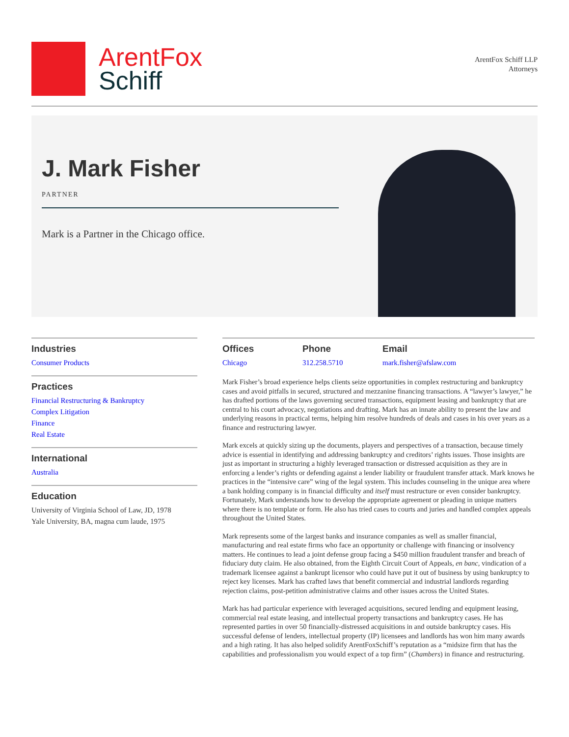ArentFox
Schiff
ArentFox Schiff LLP
Attorneys
J. Mark Fisher
PARTNER
Mark is a Partner in the Chicago office.
Industries
Consumer Products
Practices
Financial Restructuring & Bankruptcy
Complex Litigation
Finance
Real Estate
International
Australia
Education
University of Virginia School of Law, JD, 1978
Yale University, BA, magna cum laude, 1975
Offices
Chicago
Phone
312.258.5710
Email
mark.fisher@afslaw.com
Mark Fisher’s broad experience helps clients seize opportunities in complex restructuring and bankruptcy cases and avoid pitfalls in secured, structured and mezzanine financing transactions. A “lawyer’s lawyer,” he has drafted portions of the laws governing secured transactions, equipment leasing and bankruptcy that are central to his court advocacy, negotiations and drafting. Mark has an innate ability to present the law and underlying reasons in practical terms, helping him resolve hundreds of deals and cases in his over years as a finance and restructuring lawyer.
Mark excels at quickly sizing up the documents, players and perspectives of a transaction, because timely advice is essential in identifying and addressing bankruptcy and creditors’ rights issues. Those insights are just as important in structuring a highly leveraged transaction or distressed acquisition as they are in enforcing a lender’s rights or defending against a lender liability or fraudulent transfer attack. Mark knows he practices in the “intensive care” wing of the legal system. This includes counseling in the unique area where a bank holding company is in financial difficulty and itself must restructure or even consider bankruptcy. Fortunately, Mark understands how to develop the appropriate agreement or pleading in unique matters where there is no template or form. He also has tried cases to courts and juries and handled complex appeals throughout the United States.
Mark represents some of the largest banks and insurance companies as well as smaller financial, manufacturing and real estate firms who face an opportunity or challenge with financing or insolvency matters. He continues to lead a joint defense group facing a $450 million fraudulent transfer and breach of fiduciary duty claim. He also obtained, from the Eighth Circuit Court of Appeals, en banc, vindication of a trademark licensee against a bankrupt licensor who could have put it out of business by using bankruptcy to reject key licenses. Mark has crafted laws that benefit commercial and industrial landlords regarding rejection claims, post-petition administrative claims and other issues across the United States.
Mark has had particular experience with leveraged acquisitions, secured lending and equipment leasing, commercial real estate leasing, and intellectual property transactions and bankruptcy cases. He has represented parties in over 50 financially-distressed acquisitions in and outside bankruptcy cases. His successful defense of lenders, intellectual property (IP) licensees and landlords has won him many awards and a high rating. It has also helped solidify ArentFoxSchiff’s reputation as a “midsize firm that has the capabilities and professionalism you would expect of a top firm” (Chambers) in finance and restructuring.